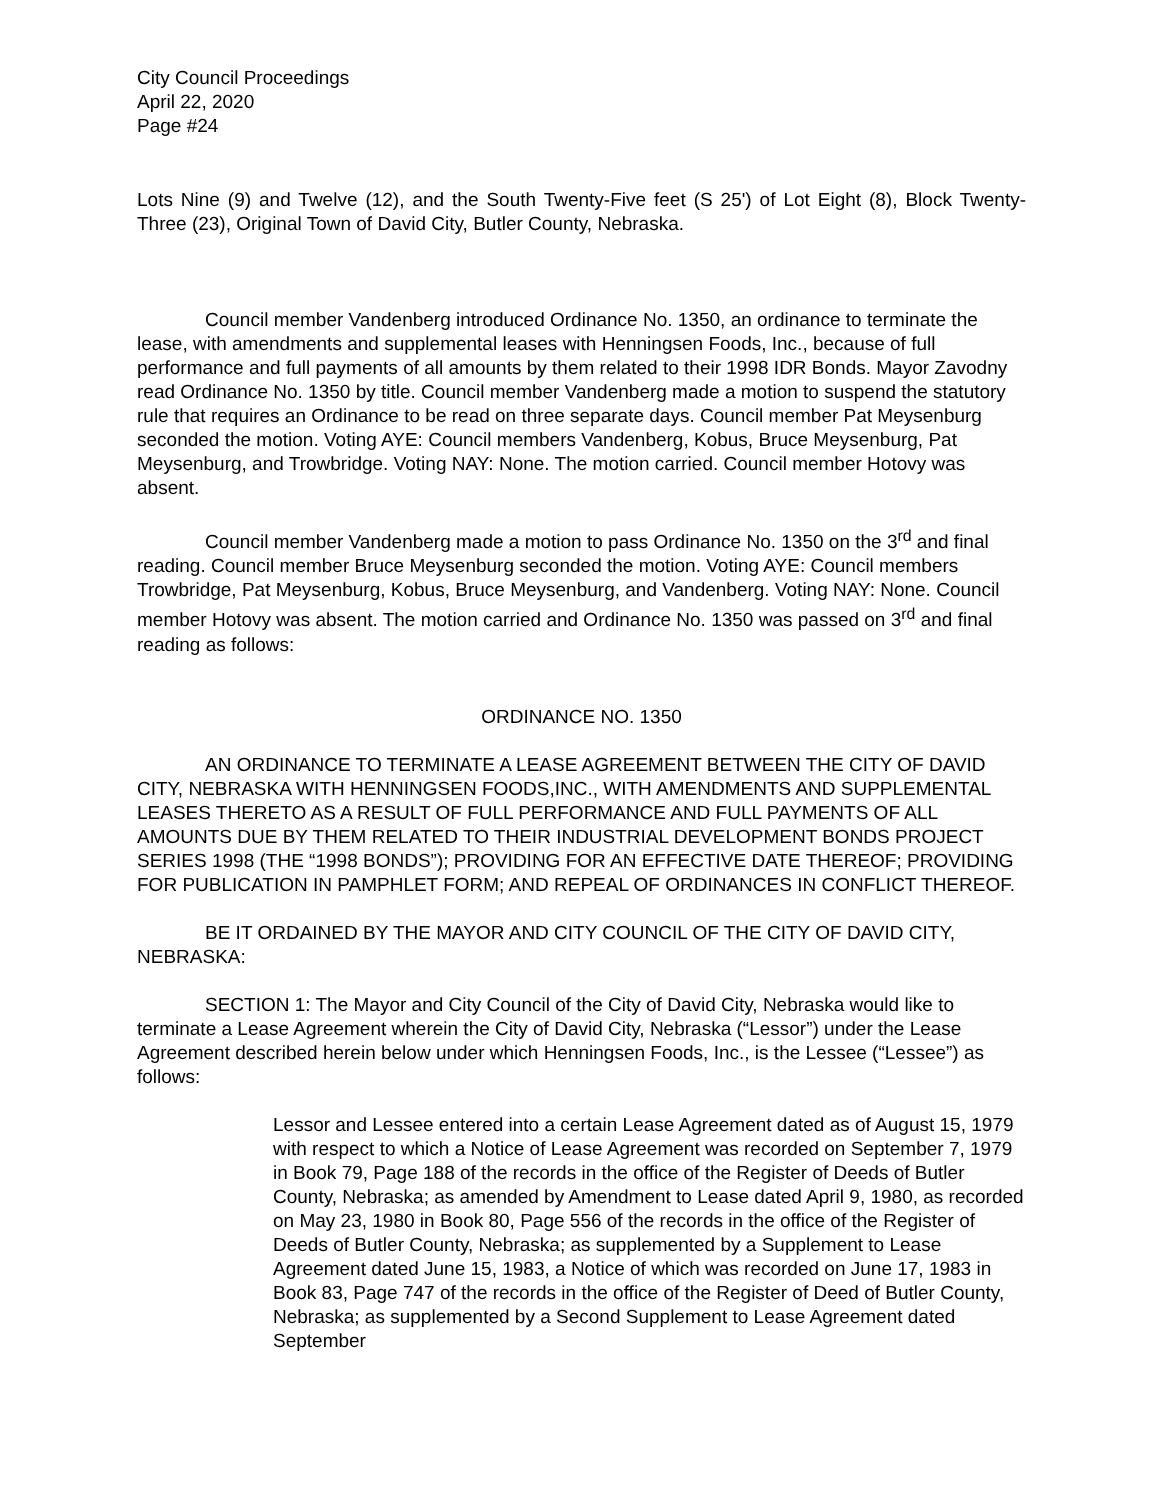City Council Proceedings
April 22, 2020
Page #24
Lots Nine (9) and Twelve (12), and the South Twenty-Five feet (S 25') of Lot Eight (8), Block Twenty-Three (23), Original Town of David City, Butler County, Nebraska.
Council member Vandenberg introduced Ordinance No. 1350, an ordinance to terminate the lease, with amendments and supplemental leases with Henningsen Foods, Inc., because of full performance and full payments of all amounts by them related to their 1998 IDR Bonds. Mayor Zavodny read Ordinance No. 1350 by title. Council member Vandenberg made a motion to suspend the statutory rule that requires an Ordinance to be read on three separate days. Council member Pat Meysenburg seconded the motion. Voting AYE: Council members Vandenberg, Kobus, Bruce Meysenburg, Pat Meysenburg, and Trowbridge. Voting NAY: None. The motion carried. Council member Hotovy was absent.
Council member Vandenberg made a motion to pass Ordinance No. 1350 on the 3<sup>rd</sup> and final reading. Council member Bruce Meysenburg seconded the motion. Voting AYE: Council members Trowbridge, Pat Meysenburg, Kobus, Bruce Meysenburg, and Vandenberg. Voting NAY: None. Council member Hotovy was absent. The motion carried and Ordinance No. 1350 was passed on 3<sup>rd</sup> and final reading as follows:
ORDINANCE NO. 1350
AN ORDINANCE TO TERMINATE A LEASE AGREEMENT BETWEEN THE CITY OF DAVID CITY, NEBRASKA WITH HENNINGSEN FOODS,INC., WITH AMENDMENTS AND SUPPLEMENTAL LEASES THERETO AS A RESULT OF FULL PERFORMANCE AND FULL PAYMENTS OF ALL AMOUNTS DUE BY THEM RELATED TO THEIR INDUSTRIAL DEVELOPMENT BONDS PROJECT SERIES 1998 (THE “1998 BONDS”); PROVIDING FOR AN EFFECTIVE DATE THEREOF; PROVIDING FOR PUBLICATION IN PAMPHLET FORM; AND REPEAL OF ORDINANCES IN CONFLICT THEREOF.
BE IT ORDAINED BY THE MAYOR AND CITY COUNCIL OF THE CITY OF DAVID CITY, NEBRASKA:
SECTION 1: The Mayor and City Council of the City of David City, Nebraska would like to terminate a Lease Agreement wherein the City of David City, Nebraska (“Lessor”) under the Lease Agreement described herein below under which Henningsen Foods, Inc., is the Lessee (“Lessee”) as follows:
Lessor and Lessee entered into a certain Lease Agreement dated as of August 15, 1979 with respect to which a Notice of Lease Agreement was recorded on September 7, 1979 in Book 79, Page 188 of the records in the office of the Register of Deeds of Butler County, Nebraska; as amended by Amendment to Lease dated April 9, 1980, as recorded on May 23, 1980 in Book 80, Page 556 of the records in the office of the Register of Deeds of Butler County, Nebraska; as supplemented by a Supplement to Lease Agreement dated June 15, 1983, a Notice of which was recorded on June 17, 1983 in Book 83, Page 747 of the records in the office of the Register of Deed of Butler County, Nebraska; as supplemented by a Second Supplement to Lease Agreement dated September